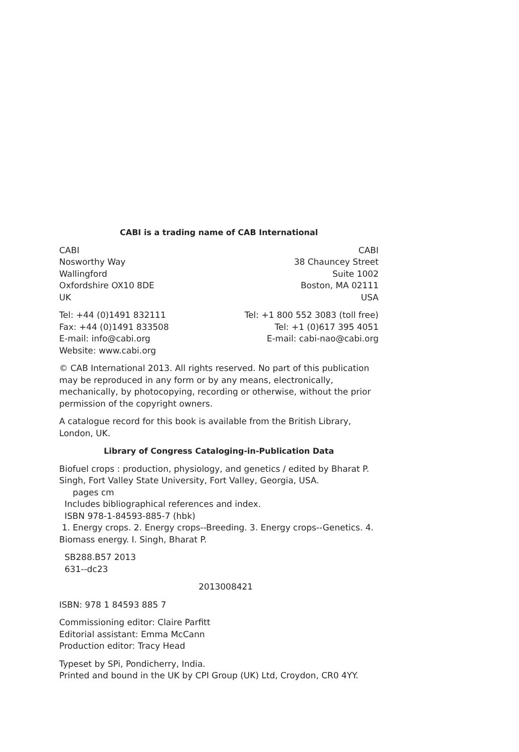CABI is a trading name of CAB International
CABI
Nosworthy Way
Wallingford
Oxfordshire OX10 8DE
UK
CABI
38 Chauncey Street
Suite 1002
Boston, MA 02111
USA
Tel: +44 (0)1491 832111
Fax: +44 (0)1491 833508
E-mail: info@cabi.org
Website: www.cabi.org
Tel: +1 800 552 3083 (toll free)
Tel: +1 (0)617 395 4051
E-mail: cabi-nao@cabi.org
© CAB International 2013. All rights reserved. No part of this publication may be reproduced in any form or by any means, electronically, mechanically, by photocopying, recording or otherwise, without the prior permission of the copyright owners.
A catalogue record for this book is available from the British Library, London, UK.
Library of Congress Cataloging-in-Publication Data
Biofuel crops : production, physiology, and genetics / edited by Bharat P. Singh, Fort Valley State University, Fort Valley, Georgia, USA.
pages cm
Includes bibliographical references and index.
ISBN 978-1-84593-885-7 (hbk)
1. Energy crops. 2. Energy crops--Breeding. 3. Energy crops--Genetics. 4. Biomass energy. I. Singh, Bharat P.
SB288.B57 2013
631--dc23
2013008421
ISBN: 978 1 84593 885 7
Commissioning editor: Claire Parfitt
Editorial assistant: Emma McCann
Production editor: Tracy Head
Typeset by SPi, Pondicherry, India.
Printed and bound in the UK by CPI Group (UK) Ltd, Croydon, CR0 4YY.